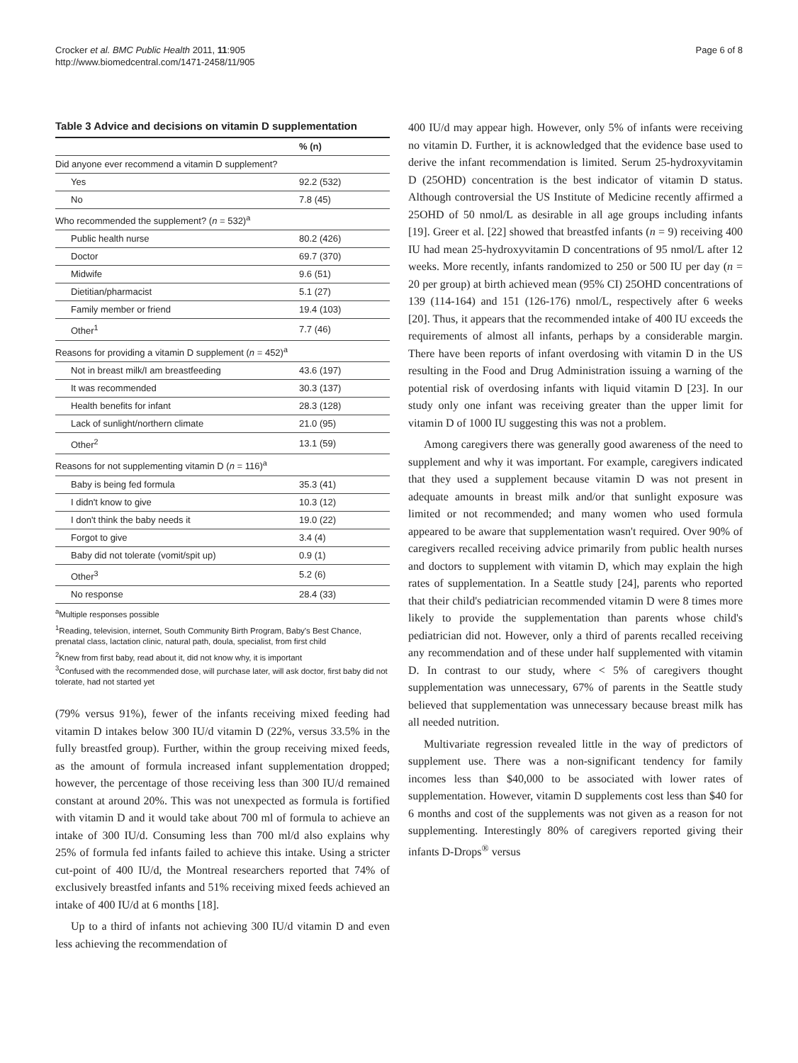Crocker et al. BMC Public Health 2011, 11:905
http://www.biomedcentral.com/1471-2458/11/905
Page 6 of 8
Table 3 Advice and decisions on vitamin D supplementation
| | % (n) |
| --- | --- |
| Did anyone ever recommend a vitamin D supplement? | |
| Yes | 92.2 (532) |
| No | 7.8 (45) |
| Who recommended the supplement? ( n = 532)<sup>a</sup> | |
| Public health nurse | 80.2 (426) |
| Doctor | 69.7 (370) |
| Midwife | 9.6 (51) |
| Dietitian/pharmacist | 5.1 (27) |
| Family member or friend | 19.4 (103) |
| Other<sup>1</sup> | 7.7 (46) |
| Reasons for providing a vitamin D supplement ( n = 452)<sup>a</sup> | |
| Not in breast milk/I am breastfeeding | 43.6 (197) |
| It was recommended | 30.3 (137) |
| Health benefits for infant | 28.3 (128) |
| Lack of sunlight/northern climate | 21.0 (95) |
| Other<sup>2</sup> | 13.1 (59) |
| Reasons for not supplementing vitamin D ( n = 116)<sup>a</sup> | |
| Baby is being fed formula | 35.3 (41) |
| I didn't know to give | 10.3 (12) |
| I don't think the baby needs it | 19.0 (22) |
| Forgot to give | 3.4 (4) |
| Baby did not tolerate (vomit/spit up) | 0.9 (1) |
| Other<sup>3</sup> | 5.2 (6) |
| No response | 28.4 (33) |
<sup>a</sup> Multiple responses possible
<sup>1</sup> Reading, television, internet, South Community Birth Program, Baby's Best Chance, prenatal class, lactation clinic, natural path, doula, specialist, from first child
<sup>2</sup> Knew from first baby, read about it, did not know why, it is important
<sup>3</sup> Confused with the recommended dose, will purchase later, will ask doctor, first baby did not tolerate, had not started yet
(79% versus 91%), fewer of the infants receiving mixed feeding had vitamin D intakes below 300 IU/d vitamin D (22%, versus 33.5% in the fully breastfed group). Further, within the group receiving mixed feeds, as the amount of formula increased infant supplementation dropped; however, the percentage of those receiving less than 300 IU/d remained constant at around 20%. This was not unexpected as formula is fortified with vitamin D and it would take about 700 ml of formula to achieve an intake of 300 IU/d. Consuming less than 700 ml/d also explains why 25% of formula fed infants failed to achieve this intake. Using a stricter cut-point of 400 IU/d, the Montreal researchers reported that 74% of exclusively breastfed infants and 51% receiving mixed feeds achieved an intake of 400 IU/d at 6 months [18].
Up to a third of infants not achieving 300 IU/d vitamin D and even less achieving the recommendation of
400 IU/d may appear high. However, only 5% of infants were receiving no vitamin D. Further, it is acknowledged that the evidence base used to derive the infant recommendation is limited. Serum 25-hydroxyvitamin D (25OHD) concentration is the best indicator of vitamin D status. Although controversial the US Institute of Medicine recently affirmed a 25OHD of 50 nmol/L as desirable in all age groups including infants [19]. Greer et al. [22] showed that breastfed infants (n = 9) receiving 400 IU had mean 25-hydroxyvitamin D concentrations of 95 nmol/L after 12 weeks. More recently, infants randomized to 250 or 500 IU per day (n = 20 per group) at birth achieved mean (95% CI) 25OHD concentrations of 139 (114-164) and 151 (126-176) nmol/L, respectively after 6 weeks [20]. Thus, it appears that the recommended intake of 400 IU exceeds the requirements of almost all infants, perhaps by a considerable margin. There have been reports of infant overdosing with vitamin D in the US resulting in the Food and Drug Administration issuing a warning of the potential risk of overdosing infants with liquid vitamin D [23]. In our study only one infant was receiving greater than the upper limit for vitamin D of 1000 IU suggesting this was not a problem.
Among caregivers there was generally good awareness of the need to supplement and why it was important. For example, caregivers indicated that they used a supplement because vitamin D was not present in adequate amounts in breast milk and/or that sunlight exposure was limited or not recommended; and many women who used formula appeared to be aware that supplementation wasn't required. Over 90% of caregivers recalled receiving advice primarily from public health nurses and doctors to supplement with vitamin D, which may explain the high rates of supplementation. In a Seattle study [24], parents who reported that their child's pediatrician recommended vitamin D were 8 times more likely to provide the supplementation than parents whose child's pediatrician did not. However, only a third of parents recalled receiving any recommendation and of these under half supplemented with vitamin D. In contrast to our study, where < 5% of caregivers thought supplementation was unnecessary, 67% of parents in the Seattle study believed that supplementation was unnecessary because breast milk has all needed nutrition.
Multivariate regression revealed little in the way of predictors of supplement use. There was a non-significant tendency for family incomes less than $40,000 to be associated with lower rates of supplementation. However, vitamin D supplements cost less than $40 for 6 months and cost of the supplements was not given as a reason for not supplementing. Interestingly 80% of caregivers reported giving their infants D-Drops<sup>®</sup> versus